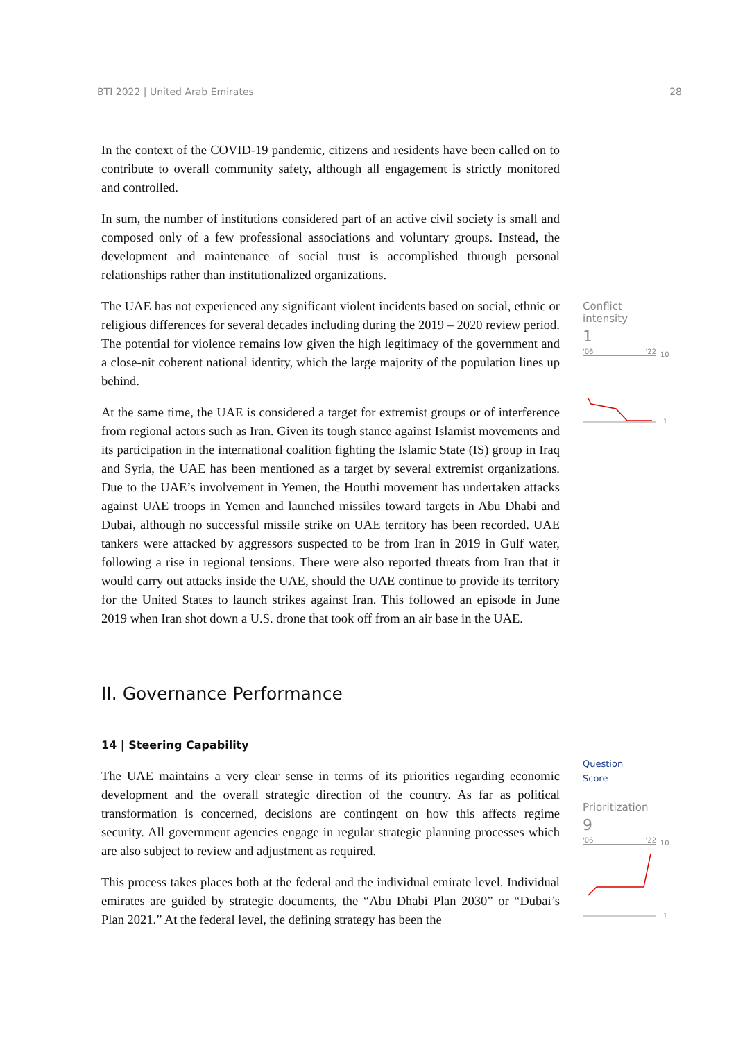BTI 2022 | United Arab Emirates 28
In the context of the COVID-19 pandemic, citizens and residents have been called on to contribute to overall community safety, although all engagement is strictly monitored and controlled.
In sum, the number of institutions considered part of an active civil society is small and composed only of a few professional associations and voluntary groups. Instead, the development and maintenance of social trust is accomplished through personal relationships rather than institutionalized organizations.
The UAE has not experienced any significant violent incidents based on social, ethnic or religious differences for several decades including during the 2019 – 2020 review period. The potential for violence remains low given the high legitimacy of the government and a close-nit coherent national identity, which the large majority of the population lines up behind.
At the same time, the UAE is considered a target for extremist groups or of interference from regional actors such as Iran. Given its tough stance against Islamist movements and its participation in the international coalition fighting the Islamic State (IS) group in Iraq and Syria, the UAE has been mentioned as a target by several extremist organizations. Due to the UAE’s involvement in Yemen, the Houthi movement has undertaken attacks against UAE troops in Yemen and launched missiles toward targets in Abu Dhabi and Dubai, although no successful missile strike on UAE territory has been recorded. UAE tankers were attacked by aggressors suspected to be from Iran in 2019 in Gulf water, following a rise in regional tensions. There were also reported threats from Iran that it would carry out attacks inside the UAE, should the UAE continue to provide its territory for the United States to launch strikes against Iran. This followed an episode in June 2019 when Iran shot down a U.S. drone that took off from an air base in the UAE.
II. Governance Performance
14 | Steering Capability
The UAE maintains a very clear sense in terms of its priorities regarding economic development and the overall strategic direction of the country. As far as political transformation is concerned, decisions are contingent on how this affects regime security. All government agencies engage in regular strategic planning processes which are also subject to review and adjustment as required.
This process takes places both at the federal and the individual emirate level. Individual emirates are guided by strategic documents, the “Abu Dhabi Plan 2030” or “Dubai’s Plan 2021.” At the federal level, the defining strategy has been the
Conflict intensity
1
'06 '22
10
1
Question
Score
Prioritization
9
'06 '22
10
1